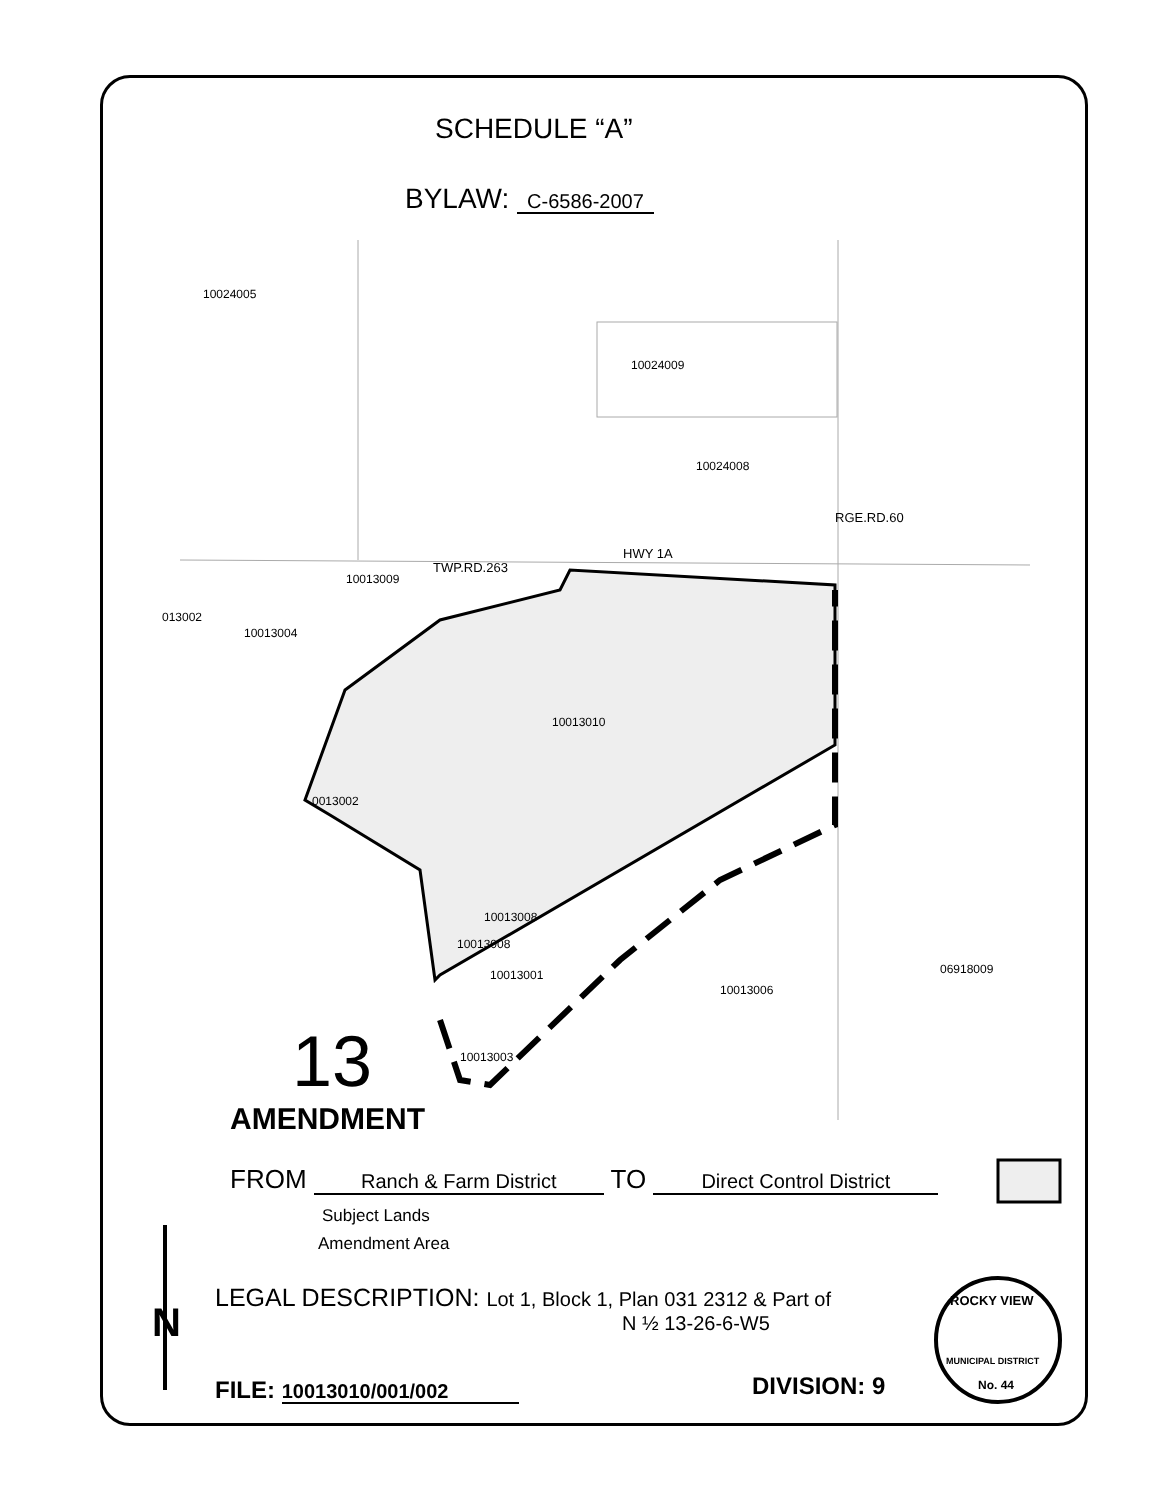SCHEDULE “A”
BYLAW: C-6586-2007
10024005
10024009
10024008
HWY 1A
TWP.RD.263
RGE.RD.60
10013009
013002
10013004
10013010
0013002
10013008
10013008
10013001 06918009
10013006
10013003
13
AMENDMENT
FROM Ranch & Farm District TO Direct Control District
Subject Lands
Amendment Area
LEGAL DESCRIPTION: Lot 1, Block 1, Plan 031 2312 & Part of
N ½ 13-26-6-W5
N
FILE: 10013010/001/002 DIVISION: 9
ROCKY VIEW
MUNICIPAL DISTRICT
No. 44